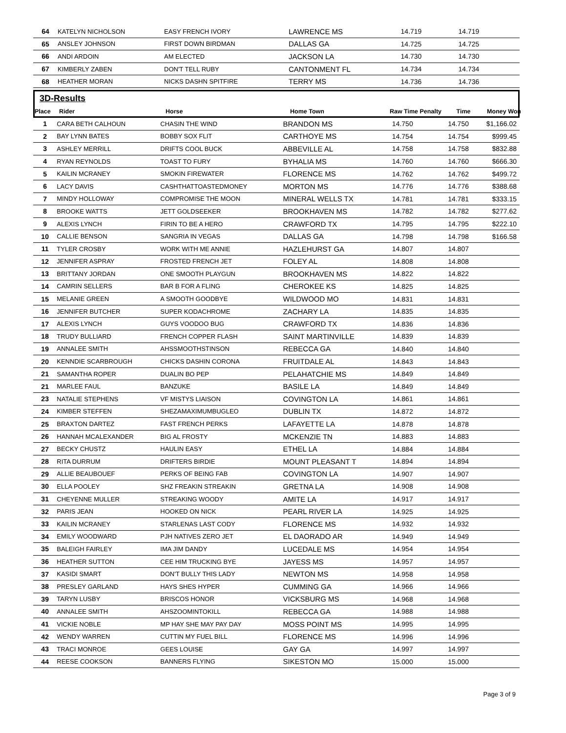| 64 | KATELYN NICHOLSON | EASY FRENCH IVORY | LAWRENCE MS | 14.719 | 14.719 | |
| 65 | ANSLEY JOHNSON | FIRST DOWN BIRDMAN | DALLAS GA | 14.725 | 14.725 | |
| 66 | ANDI ARDOIN | AM ELECTED | JACKSON LA | 14.730 | 14.730 | |
| 67 | KIMBERLY ZABEN | DON'T TELL RUBY | CANTONMENT FL | 14.734 | 14.734 | |
| 68 | HEATHER MORAN | NICKS DASHN SPITFIRE | TERRY MS | 14.736 | 14.736 | |
3D-Results
| Place | Rider | Horse | Home Town | Raw Time Penalty | Time | Money Won |
| 1 | CARA BETH CALHOUN | CHASIN THE WIND | BRANDON MS | 14.750 | 14.750 | $1,166.02 |
| 2 | BAY LYNN BATES | BOBBY SOX FLIT | CARTHOYE MS | 14.754 | 14.754 | $999.45 |
| 3 | ASHLEY MERRILL | DRIFTS COOL BUCK | ABBEVILLE AL | 14.758 | 14.758 | $832.88 |
| 4 | RYAN REYNOLDS | TOAST TO FURY | BYHALIA MS | 14.760 | 14.760 | $666.30 |
| 5 | KAILIN MCRANEY | SMOKIN FIREWATER | FLORENCE MS | 14.762 | 14.762 | $499.72 |
| 6 | LACY DAVIS | CASHTHATTOASTEDMONEY | MORTON MS | 14.776 | 14.776 | $388.68 |
| 7 | MINDY HOLLOWAY | COMPROMISE THE MOON | MINERAL WELLS TX | 14.781 | 14.781 | $333.15 |
| 8 | BROOKE WATTS | JETT GOLDSEEKER | BROOKHAVEN MS | 14.782 | 14.782 | $277.62 |
| 9 | ALEXIS LYNCH | FIRIN TO BE A HERO | CRAWFORD TX | 14.795 | 14.795 | $222.10 |
| 10 | CALLIE BENSON | SANGRIA IN VEGAS | DALLAS GA | 14.798 | 14.798 | $166.58 |
| 11 | TYLER CROSBY | WORK WITH ME ANNIE | HAZLEHURST GA | 14.807 | 14.807 | |
| 12 | JENNIFER ASPRAY | FROSTED FRENCH JET | FOLEY AL | 14.808 | 14.808 | |
| 13 | BRITTANY JORDAN | ONE SMOOTH PLAYGUN | BROOKHAVEN MS | 14.822 | 14.822 | |
| 14 | CAMRIN SELLERS | BAR B FOR A FLING | CHEROKEE KS | 14.825 | 14.825 | |
| 15 | MELANIE GREEN | A SMOOTH GOODBYE | WILDWOOD MO | 14.831 | 14.831 | |
| 16 | JENNIFER BUTCHER | SUPER KODACHROME | ZACHARY LA | 14.835 | 14.835 | |
| 17 | ALEXIS LYNCH | GUYS VOODOO BUG | CRAWFORD TX | 14.836 | 14.836 | |
| 18 | TRUDY BULLIARD | FRENCH COPPER FLASH | SAINT MARTINVILLE | 14.839 | 14.839 | |
| 19 | ANNALEE SMITH | AHSSMOOTHSTINSON | REBECCA GA | 14.840 | 14.840 | |
| 20 | KENNDIE SCARBROUGH | CHICKS DASHIN CORONA | FRUITDALE AL | 14.843 | 14.843 | |
| 21 | SAMANTHA ROPER | DUALIN BO PEP | PELAHATCHIE MS | 14.849 | 14.849 | |
| 21 | MARLEE FAUL | BANZUKE | BASILE LA | 14.849 | 14.849 | |
| 23 | NATALIE STEPHENS | VF MISTYS LIAISON | COVINGTON LA | 14.861 | 14.861 | |
| 24 | KIMBER STEFFEN | SHEZAMAXIMUMBUGLEO | DUBLIN TX | 14.872 | 14.872 | |
| 25 | BRAXTON DARTEZ | FAST FRENCH PERKS | LAFAYETTE LA | 14.878 | 14.878 | |
| 26 | HANNAH MCALEXANDER | BIG AL FROSTY | MCKENZIE TN | 14.883 | 14.883 | |
| 27 | BECKY CHUSTZ | HAULIN EASY | ETHEL LA | 14.884 | 14.884 | |
| 28 | RITA DURRUM | DRIFTERS BIRDIE | MOUNT PLEASANT T | 14.894 | 14.894 | |
| 29 | ALLIE BEAUBOUEF | PERKS OF BEING FAB | COVINGTON LA | 14.907 | 14.907 | |
| 30 | ELLA POOLEY | SHZ FREAKIN STREAKIN | GRETNA LA | 14.908 | 14.908 | |
| 31 | CHEYENNE MULLER | STREAKING WOODY | AMITE LA | 14.917 | 14.917 | |
| 32 | PARIS JEAN | HOOKED ON NICK | PEARL RIVER LA | 14.925 | 14.925 | |
| 33 | KAILIN MCRANEY | STARLENAS LAST CODY | FLORENCE MS | 14.932 | 14.932 | |
| 34 | EMILY WOODWARD | PJH NATIVES ZERO JET | EL DAORADO AR | 14.949 | 14.949 | |
| 35 | BALEIGH FAIRLEY | IMA JIM DANDY | LUCEDALE MS | 14.954 | 14.954 | |
| 36 | HEATHER SUTTON | CEE HIM TRUCKING BYE | JAYESS MS | 14.957 | 14.957 | |
| 37 | KASIDI SMART | DON'T BULLY THIS LADY | NEWTON MS | 14.958 | 14.958 | |
| 38 | PRESLEY GARLAND | HAYS SHES HYPER | CUMMING GA | 14.966 | 14.966 | |
| 39 | TARYN LUSBY | BRISCOS HONOR | VICKSBURG MS | 14.968 | 14.968 | |
| 40 | ANNALEE SMITH | AHSZOOMINTOKILL | REBECCA GA | 14.988 | 14.988 | |
| 41 | VICKIE NOBLE | MP HAY SHE MAY PAY DAY | MOSS POINT MS | 14.995 | 14.995 | |
| 42 | WENDY WARREN | CUTTIN MY FUEL BILL | FLORENCE MS | 14.996 | 14.996 | |
| 43 | TRACI MONROE | GEES LOUISE | GAY GA | 14.997 | 14.997 | |
| 44 | REESE COOKSON | BANNERS FLYING | SIKESTON MO | 15.000 | 15.000 | |
Page 3 of 9